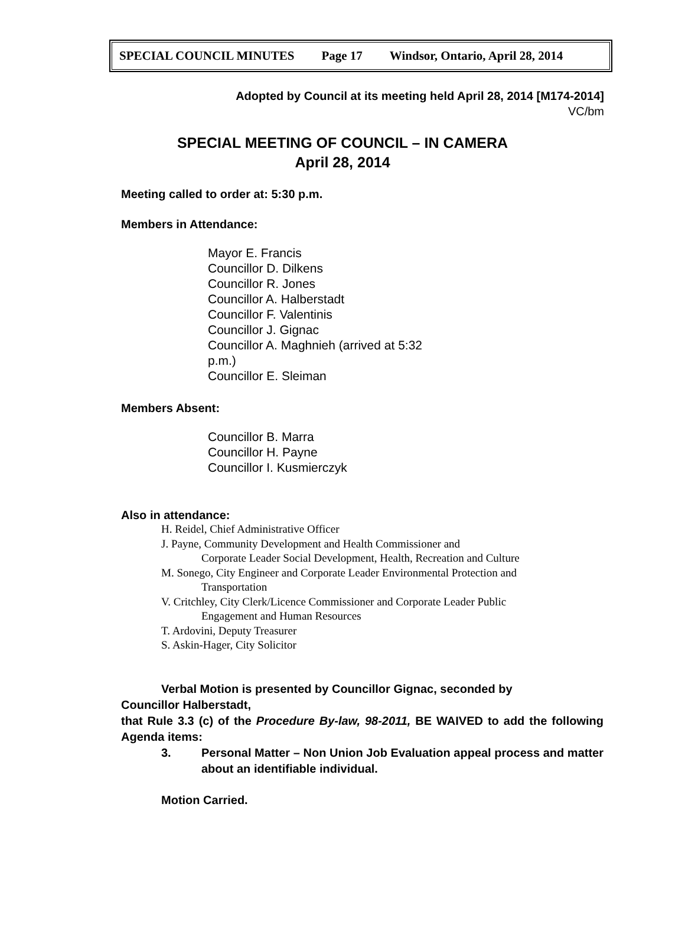SPECIAL COUNCIL MINUTES Page 17 Windsor, Ontario, April 28, 2014
Adopted by Council at its meeting held April 28, 2014 [M174-2014]
VC/bm
SPECIAL MEETING OF COUNCIL – IN CAMERA
April 28, 2014
Meeting called to order at: 5:30 p.m.
Members in Attendance:
Mayor E. Francis
Councillor D. Dilkens
Councillor R. Jones
Councillor A. Halberstadt
Councillor F. Valentinis
Councillor J. Gignac
Councillor A. Maghnieh (arrived at 5:32 p.m.)
Councillor E. Sleiman
Members Absent:
Councillor B. Marra
Councillor H. Payne
Councillor I. Kusmierczyk
Also in attendance:
H. Reidel, Chief Administrative Officer
J. Payne, Community Development and Health Commissioner and
Corporate Leader Social Development, Health, Recreation and Culture
M. Sonego, City Engineer and Corporate Leader Environmental Protection and
Transportation
V. Critchley, City Clerk/Licence Commissioner and Corporate Leader Public
Engagement and Human Resources
T. Ardovini, Deputy Treasurer
S. Askin-Hager, City Solicitor
Verbal Motion is presented by Councillor Gignac, seconded by
Councillor Halberstadt,
that Rule 3.3 (c) of the Procedure By-law, 98-2011, BE WAIVED to add the following Agenda items:
3. Personal Matter – Non Union Job Evaluation appeal process and matter about an identifiable individual.
Motion Carried.